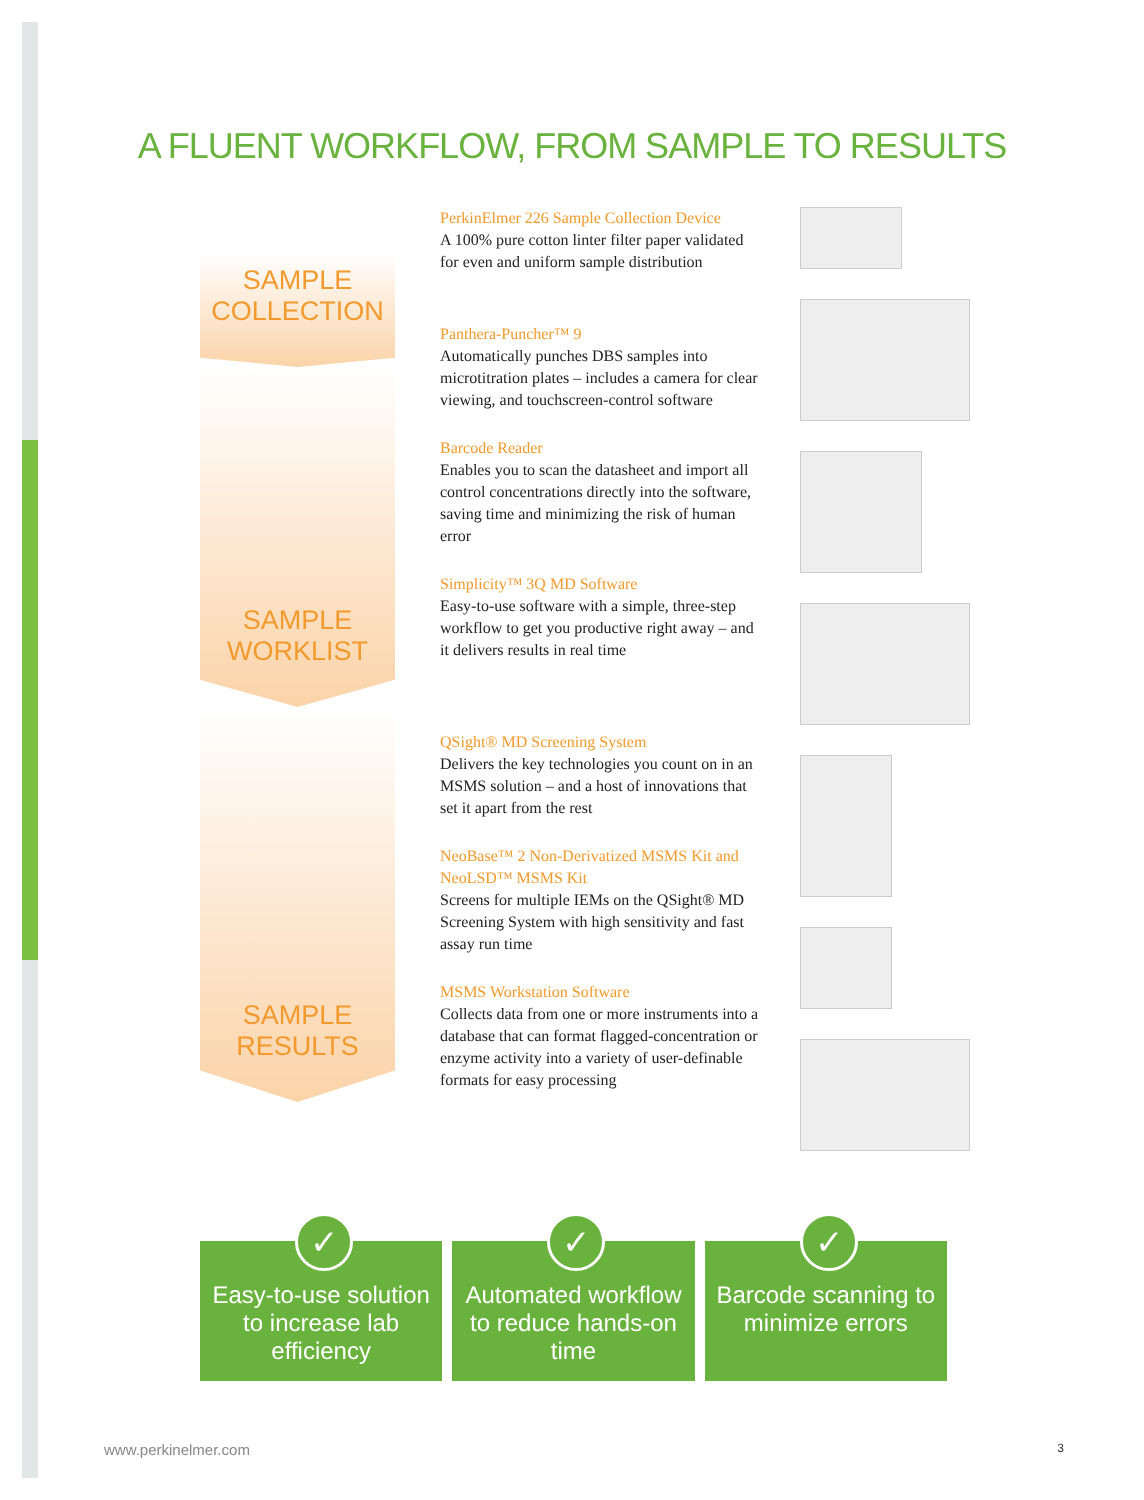A FLUENT WORKFLOW, FROM SAMPLE TO RESULTS
SAMPLE
COLLECTION
SAMPLE
WORKLIST
SAMPLE
RESULTS
PerkinElmer 226 Sample Collection Device
A 100% pure cotton linter filter paper validated for even and uniform sample distribution
Panthera-Puncher™ 9
Automatically punches DBS samples into microtitration plates – includes a camera for clear viewing, and touchscreen-control software
Barcode Reader
Enables you to scan the datasheet and import all control concentrations directly into the software, saving time and minimizing the risk of human error
Simplicity™ 3Q MD Software
Easy-to-use software with a simple, three-step workflow to get you productive right away – and it delivers results in real time
QSight® MD Screening System
Delivers the key technologies you count on in an MSMS solution – and a host of innovations that set it apart from the rest
NeoBase™ 2 Non-Derivatized MSMS Kit and NeoLSD™ MSMS Kit
Screens for multiple IEMs on the QSight® MD Screening System with high sensitivity and fast assay run time
MSMS Workstation Software
Collects data from one or more instruments into a database that can format flagged-concentration or enzyme activity into a variety of user-definable formats for easy processing
✓
Easy-to-use solution to increase lab efficiency
✓
Automated workflow to reduce hands-on time
✓
Barcode scanning to minimize errors
www.perkinelmer.com 3